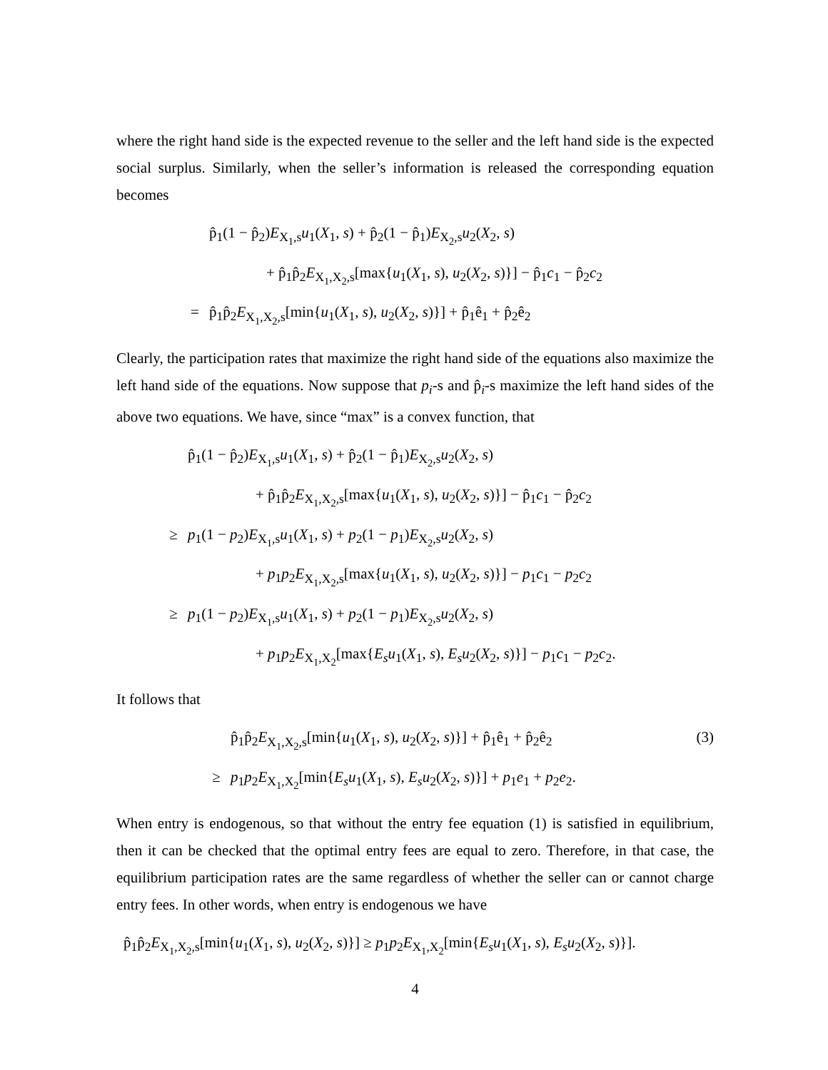where the right hand side is the expected revenue to the seller and the left hand side is the expected social surplus. Similarly, when the seller’s information is released the corresponding equation becomes
p̂<sub>1</sub>(1 − p̂<sub>2</sub>)E<sub>X<sub>1</sub>,s</sub>u<sub>1</sub>(X<sub>1</sub>, s) + p̂<sub>2</sub>(1 − p̂<sub>1</sub>)E<sub>X<sub>2</sub>,s</sub>u<sub>2</sub>(X<sub>2</sub>, s)
+ p̂<sub>1</sub>p̂<sub>2</sub>E<sub>X<sub>1</sub>,X<sub>2</sub>,s</sub>[max{u<sub>1</sub>(X<sub>1</sub>, s), u<sub>2</sub>(X<sub>2</sub>, s)}] − p̂<sub>1</sub>c<sub>1</sub> − p̂<sub>2</sub>c<sub>2</sub>
= p̂<sub>1</sub>p̂<sub>2</sub>E<sub>X<sub>1</sub>,X<sub>2</sub>,s</sub>[min{u<sub>1</sub>(X<sub>1</sub>, s), u<sub>2</sub>(X<sub>2</sub>, s)}] + p̂<sub>1</sub>ê<sub>1</sub> + p̂<sub>2</sub>ê<sub>2</sub>
Clearly, the participation rates that maximize the right hand side of the equations also maximize the left hand side of the equations. Now suppose that p<sub>i</sub>-s and p̂<sub>i</sub>-s maximize the left hand sides of the above two equations. We have, since “max” is a convex function, that
p̂<sub>1</sub>(1 − p̂<sub>2</sub>)E<sub>X<sub>1</sub>,s</sub>u<sub>1</sub>(X<sub>1</sub>, s) + p̂<sub>2</sub>(1 − p̂<sub>1</sub>)E<sub>X<sub>2</sub>,s</sub>u<sub>2</sub>(X<sub>2</sub>, s)
+ p̂<sub>1</sub>p̂<sub>2</sub>E<sub>X<sub>1</sub>,X<sub>2</sub>,s</sub>[max{u<sub>1</sub>(X<sub>1</sub>, s), u<sub>2</sub>(X<sub>2</sub>, s)}] − p̂<sub>1</sub>c<sub>1</sub> − p̂<sub>2</sub>c<sub>2</sub>
≥ p<sub>1</sub>(1 − p<sub>2</sub>)E<sub>X<sub>1</sub>,s</sub>u<sub>1</sub>(X<sub>1</sub>, s) + p<sub>2</sub>(1 − p<sub>1</sub>)E<sub>X<sub>2</sub>,s</sub>u<sub>2</sub>(X<sub>2</sub>, s)
+ p<sub>1</sub>p<sub>2</sub>E<sub>X<sub>1</sub>,X<sub>2</sub>,s</sub>[max{u<sub>1</sub>(X<sub>1</sub>, s), u<sub>2</sub>(X<sub>2</sub>, s)}] − p<sub>1</sub>c<sub>1</sub> − p<sub>2</sub>c<sub>2</sub>
≥ p<sub>1</sub>(1 − p<sub>2</sub>)E<sub>X<sub>1</sub>,s</sub>u<sub>1</sub>(X<sub>1</sub>, s) + p<sub>2</sub>(1 − p<sub>1</sub>)E<sub>X<sub>2</sub>,s</sub>u<sub>2</sub>(X<sub>2</sub>, s)
+ p<sub>1</sub>p<sub>2</sub>E<sub>X<sub>1</sub>,X<sub>2</sub></sub>[max{E<sub>s</sub>u<sub>1</sub>(X<sub>1</sub>, s), E<sub>s</sub>u<sub>2</sub>(X<sub>2</sub>, s)}] − p<sub>1</sub>c<sub>1</sub> − p<sub>2</sub>c<sub>2</sub>.
It follows that
p̂<sub>1</sub>p̂<sub>2</sub>E<sub>X<sub>1</sub>,X<sub>2</sub>,s</sub>[min{u<sub>1</sub>(X<sub>1</sub>, s), u<sub>2</sub>(X<sub>2</sub>, s)}] + p̂<sub>1</sub>ê<sub>1</sub> + p̂<sub>2</sub>ê<sub>2</sub> (3)
≥ p<sub>1</sub>p<sub>2</sub>E<sub>X<sub>1</sub>,X<sub>2</sub></sub>[min{E<sub>s</sub>u<sub>1</sub>(X<sub>1</sub>, s), E<sub>s</sub>u<sub>2</sub>(X<sub>2</sub>, s)}] + p<sub>1</sub>e<sub>1</sub> + p<sub>2</sub>e<sub>2</sub>.
When entry is endogenous, so that without the entry fee equation (1) is satisfied in equilibrium, then it can be checked that the optimal entry fees are equal to zero. Therefore, in that case, the equilibrium participation rates are the same regardless of whether the seller can or cannot charge entry fees. In other words, when entry is endogenous we have
p̂<sub>1</sub>p̂<sub>2</sub>E<sub>X<sub>1</sub>,X<sub>2</sub>,s</sub>[min{u<sub>1</sub>(X<sub>1</sub>, s), u<sub>2</sub>(X<sub>2</sub>, s)}] ≥ p<sub>1</sub>p<sub>2</sub>E<sub>X<sub>1</sub>,X<sub>2</sub></sub>[min{E<sub>s</sub>u<sub>1</sub>(X<sub>1</sub>, s), E<sub>s</sub>u<sub>2</sub>(X<sub>2</sub>, s)}].
4